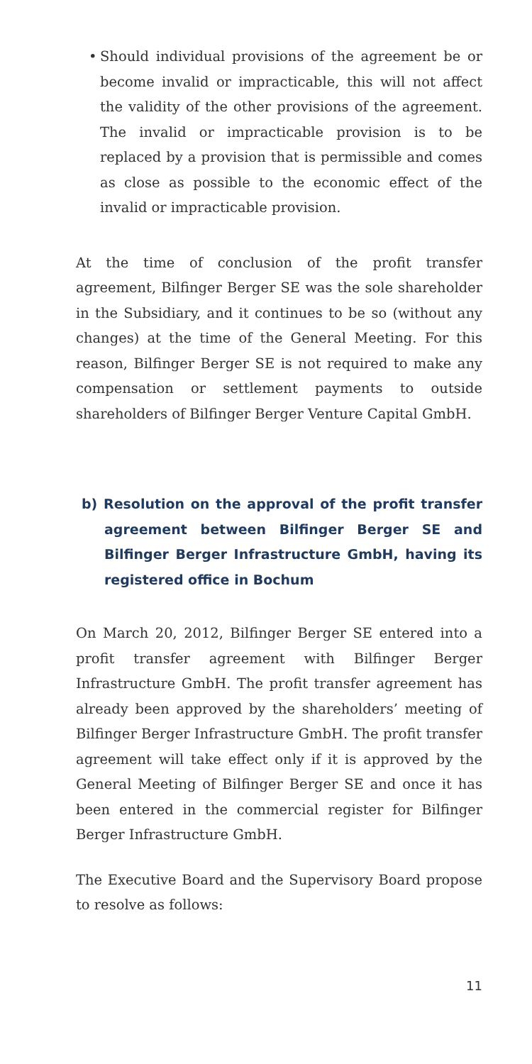• Should individual provisions of the agreement be or become invalid or impracticable, this will not affect the validity of the other provisions of the agreement. The invalid or impracticable provision is to be replaced by a provision that is permissible and comes as close as possible to the economic effect of the invalid or impracticable provision.
At the time of conclusion of the profit transfer agreement, Bilfinger Berger SE was the sole shareholder in the Subsidiary, and it continues to be so (without any changes) at the time of the General Meeting. For this reason, Bilfinger Berger SE is not required to make any compensation or settlement payments to outside shareholders of Bilfinger Berger Venture Capital GmbH.
b) Resolution on the approval of the profit transfer agreement between Bilfinger Berger SE and Bilfinger Berger Infrastructure GmbH, having its registered office in Bochum
On March 20, 2012, Bilfinger Berger SE entered into a profit transfer agreement with Bilfinger Berger Infrastructure GmbH. The profit transfer agreement has already been approved by the shareholders’ meeting of Bilfinger Berger Infrastructure GmbH. The profit transfer agreement will take effect only if it is approved by the General Meeting of Bilfinger Berger SE and once it has been entered in the commercial register for Bilfinger Berger Infrastructure GmbH.
The Executive Board and the Supervisory Board propose to resolve as follows:
11